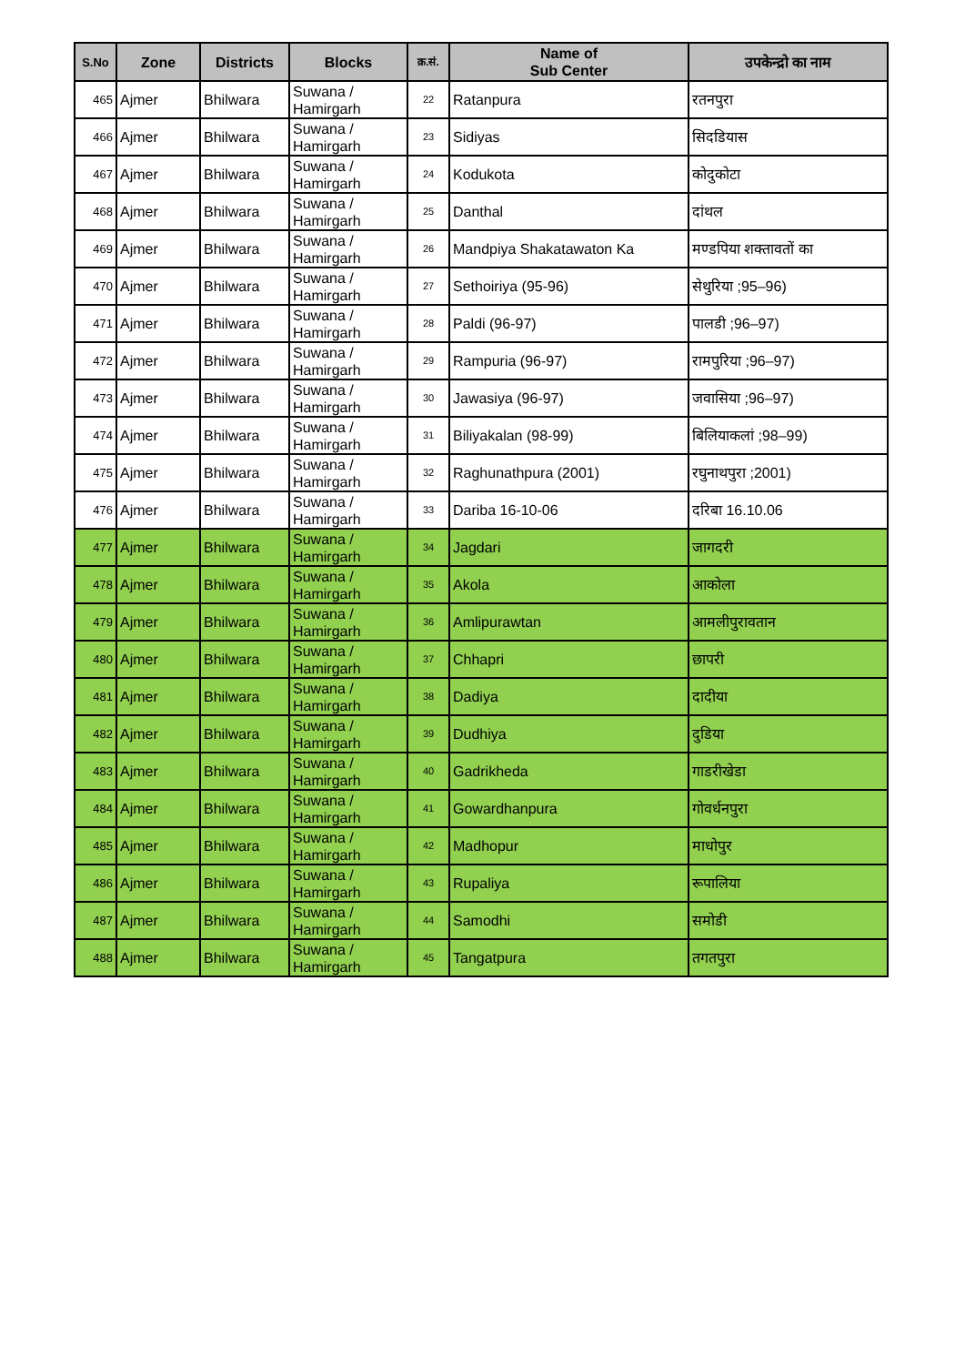| S.No | Zone | Districts | Blocks | क्र.सं. | Name of Sub Center | उपकेन्द्रो का नाम |
| --- | --- | --- | --- | --- | --- | --- |
| 465 | Ajmer | Bhilwara | Suwana / Hamirgarh | 22 | Ratanpura | रतनपुरा |
| 466 | Ajmer | Bhilwara | Suwana / Hamirgarh | 23 | Sidiyas | सिदडियास |
| 467 | Ajmer | Bhilwara | Suwana / Hamirgarh | 24 | Kodukota | कोदुकोटा |
| 468 | Ajmer | Bhilwara | Suwana / Hamirgarh | 25 | Danthal | दांथल |
| 469 | Ajmer | Bhilwara | Suwana / Hamirgarh | 26 | Mandpiya Shakatawaton Ka | मण्डपिया शक्तावतों का |
| 470 | Ajmer | Bhilwara | Suwana / Hamirgarh | 27 | Sethoiriya (95-96) | सेथुरिया ;95–96) |
| 471 | Ajmer | Bhilwara | Suwana / Hamirgarh | 28 | Paldi (96-97) | पालडी ;96–97) |
| 472 | Ajmer | Bhilwara | Suwana / Hamirgarh | 29 | Rampuria (96-97) | रामपुरिया ;96–97) |
| 473 | Ajmer | Bhilwara | Suwana / Hamirgarh | 30 | Jawasiya (96-97) | जवासिया ;96–97) |
| 474 | Ajmer | Bhilwara | Suwana / Hamirgarh | 31 | Biliyakalan (98-99) | बिलियाकलां ;98–99) |
| 475 | Ajmer | Bhilwara | Suwana / Hamirgarh | 32 | Raghunathpura (2001) | रघुनाथपुरा ;2001) |
| 476 | Ajmer | Bhilwara | Suwana / Hamirgarh | 33 | Dariba 16-10-06 | दरिबा 16.10.06 |
| 477 | Ajmer | Bhilwara | Suwana / Hamirgarh | 34 | Jagdari | जागदरी |
| 478 | Ajmer | Bhilwara | Suwana / Hamirgarh | 35 | Akola | आकोला |
| 479 | Ajmer | Bhilwara | Suwana / Hamirgarh | 36 | Amlipurawtan | आमलीपुरावतान |
| 480 | Ajmer | Bhilwara | Suwana / Hamirgarh | 37 | Chhapri | छापरी |
| 481 | Ajmer | Bhilwara | Suwana / Hamirgarh | 38 | Dadiya | दादीया |
| 482 | Ajmer | Bhilwara | Suwana / Hamirgarh | 39 | Dudhiya | दुडिया |
| 483 | Ajmer | Bhilwara | Suwana / Hamirgarh | 40 | Gadrikheda | गाडरीखेडा |
| 484 | Ajmer | Bhilwara | Suwana / Hamirgarh | 41 | Gowardhanpura | गोवर्धनपुरा |
| 485 | Ajmer | Bhilwara | Suwana / Hamirgarh | 42 | Madhopur | माधोपुर |
| 486 | Ajmer | Bhilwara | Suwana / Hamirgarh | 43 | Rupaliya | रूपालिया |
| 487 | Ajmer | Bhilwara | Suwana / Hamirgarh | 44 | Samodhi | समोडी |
| 488 | Ajmer | Bhilwara | Suwana / Hamirgarh | 45 | Tangatpura | तगतपुरा |